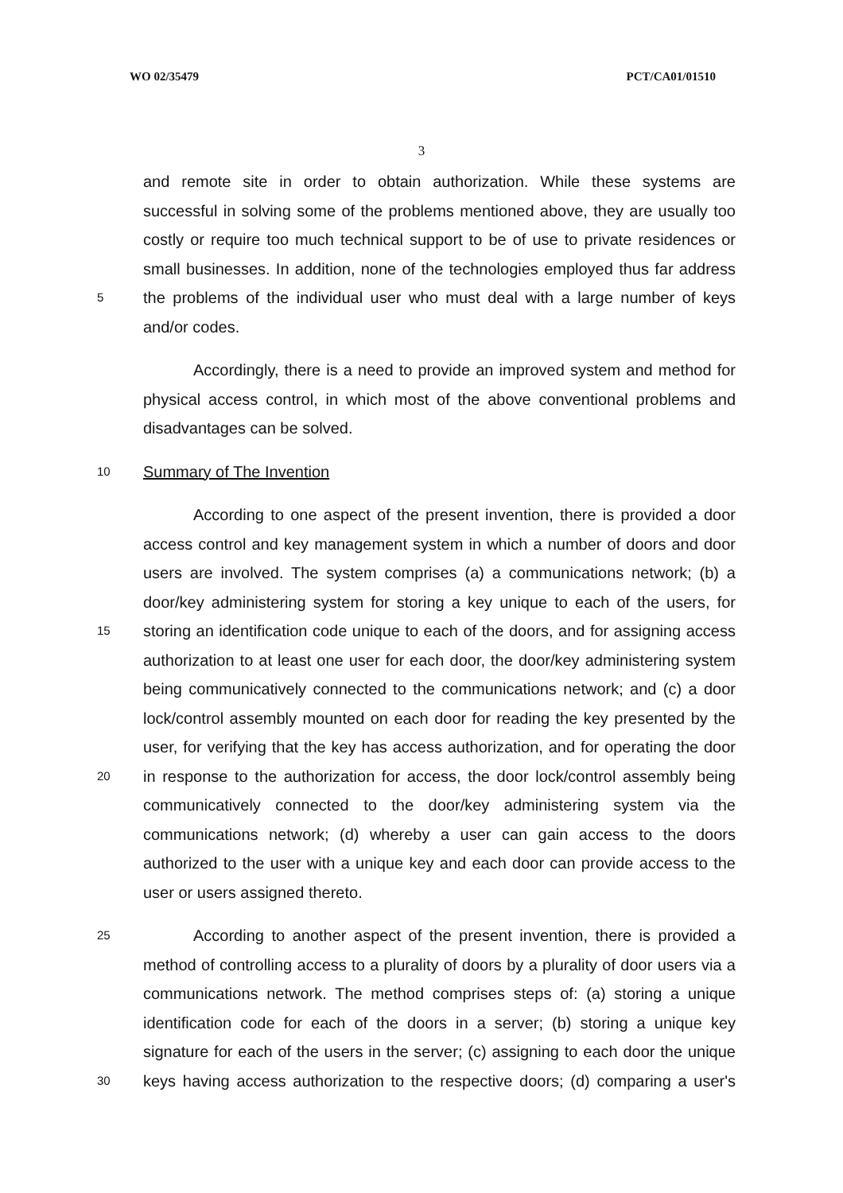WO 02/35479 PCT/CA01/01510
3
and remote site in order to obtain authorization. While these systems are
successful in solving some of the problems mentioned above, they are usually too
costly or require too much technical support to be of use to private residences or
small businesses. In addition, none of the technologies employed thus far address
5 the problems of the individual user who must deal with a large number of keys
and/or codes.
Accordingly, there is a need to provide an improved system and method for
physical access control, in which most of the above conventional problems and
disadvantages can be solved.
10 Summary of The Invention
According to one aspect of the present invention, there is provided a door
access control and key management system in which a number of doors and door
users are involved. The system comprises (a) a communications network; (b) a
door/key administering system for storing a key unique to each of the users, for
15 storing an identification code unique to each of the doors, and for assigning access
authorization to at least one user for each door, the door/key administering system
being communicatively connected to the communications network; and (c) a door
lock/control assembly mounted on each door for reading the key presented by the
user, for verifying that the key has access authorization, and for operating the door
20 in response to the authorization for access, the door lock/control assembly being
communicatively connected to the door/key administering system via the
communications network; (d) whereby a user can gain access to the doors
authorized to the user with a unique key and each door can provide access to the
user or users assigned thereto.
25 According to another aspect of the present invention, there is provided a
method of controlling access to a plurality of doors by a plurality of door users via a
communications network. The method comprises steps of: (a) storing a unique
identification code for each of the doors in a server; (b) storing a unique key
signature for each of the users in the server; (c) assigning to each door the unique
30 keys having access authorization to the respective doors; (d) comparing a user's